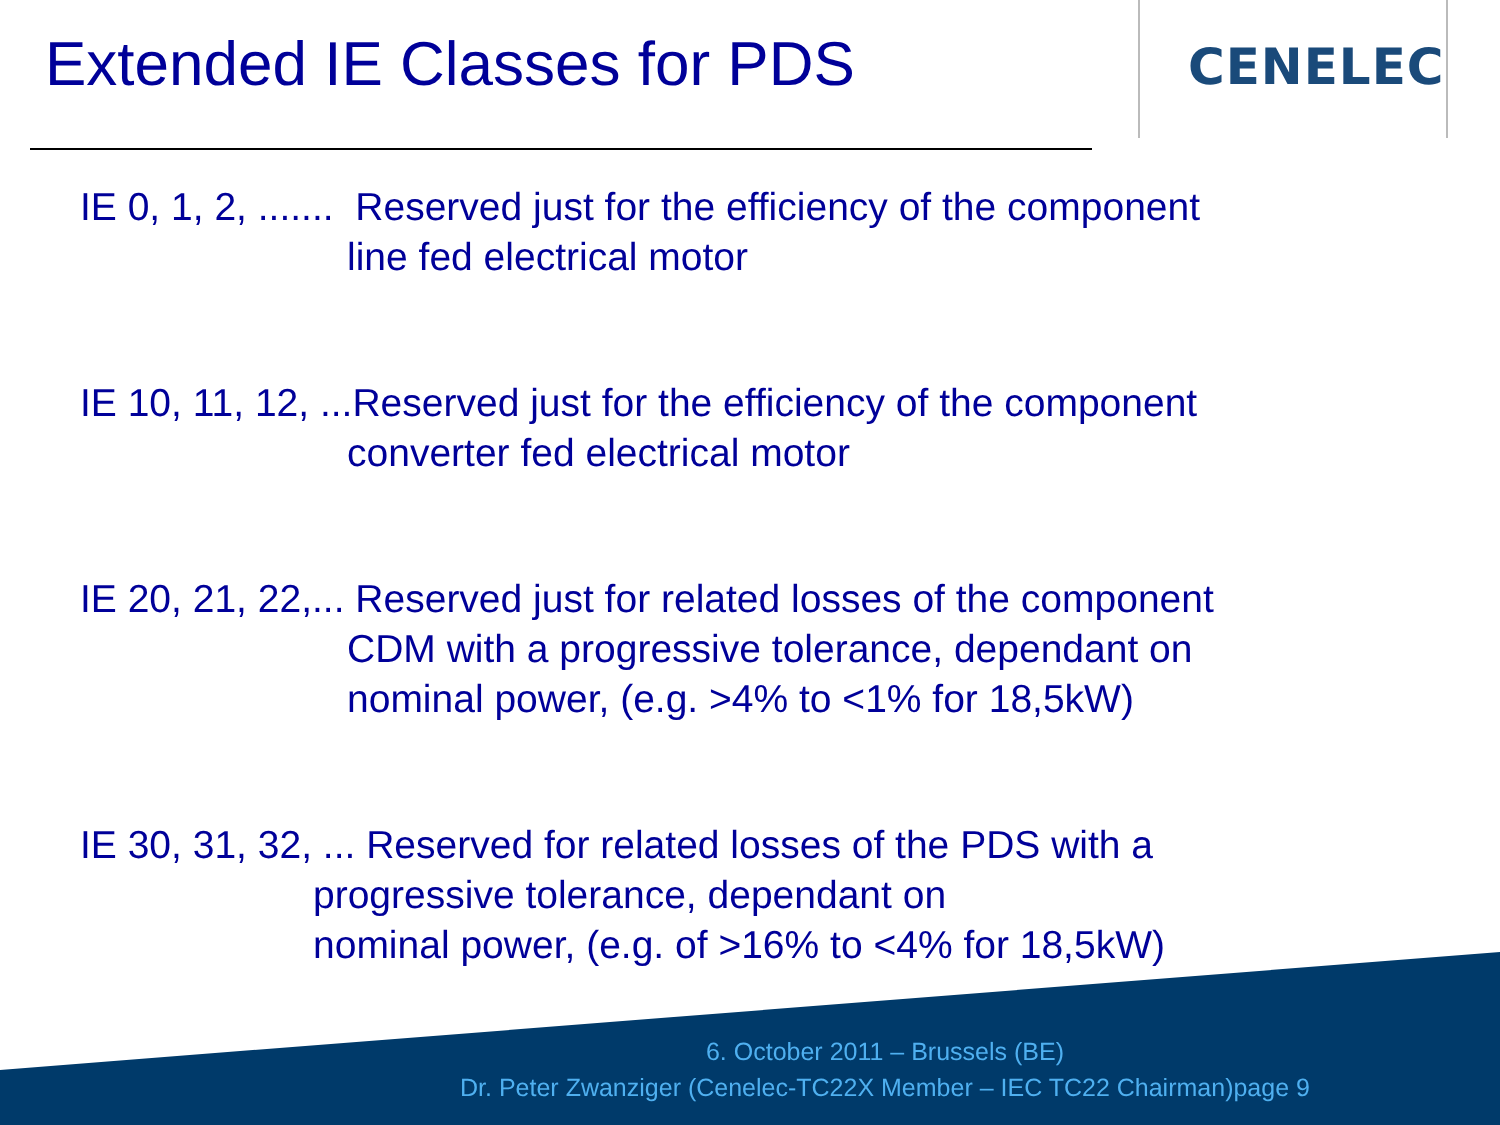Extended IE Classes for PDS
CENELEC
IE 0, 1, 2, ....... Reserved just for the efficiency of the component
line fed electrical motor
IE 10, 11, 12, ...Reserved just for the efficiency of the component
converter fed electrical motor
IE 20, 21, 22,... Reserved just for related losses of the component
CDM with a progressive tolerance, dependant on
nominal power, (e.g. >4% to <1% for 18,5kW)
IE 30, 31, 32, ... Reserved for related losses of the PDS with a
progressive tolerance, dependant on
nominal power, (e.g. of >16% to <4% for 18,5kW)
6. October 2011 – Brussels (BE)
Dr. Peter Zwanziger (Cenelec-TC22X Member – IEC TC22 Chairman)page 9